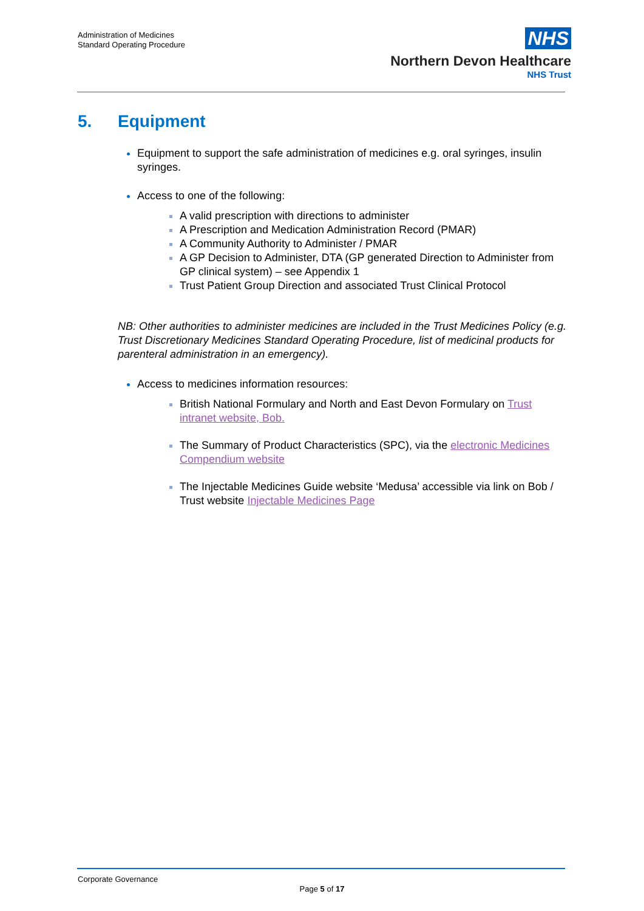Administration of Medicines
Standard Operating Procedure
NHS
Northern Devon Healthcare
NHS Trust
5. Equipment
Equipment to support the safe administration of medicines e.g. oral syringes, insulin syringes.
Access to one of the following:
A valid prescription with directions to administer
A Prescription and Medication Administration Record (PMAR)
A Community Authority to Administer / PMAR
A GP Decision to Administer, DTA (GP generated Direction to Administer from GP clinical system) – see Appendix 1
Trust Patient Group Direction and associated Trust Clinical Protocol
NB: Other authorities to administer medicines are included in the Trust Medicines Policy (e.g. Trust Discretionary Medicines Standard Operating Procedure, list of medicinal products for parenteral administration in an emergency).
Access to medicines information resources:
British National Formulary and North and East Devon Formulary on Trust intranet website, Bob.
The Summary of Product Characteristics (SPC), via the electronic Medicines Compendium website
The Injectable Medicines Guide website ‘Medusa’ accessible via link on Bob / Trust website Injectable Medicines Page
Corporate Governance
Page 5 of 17